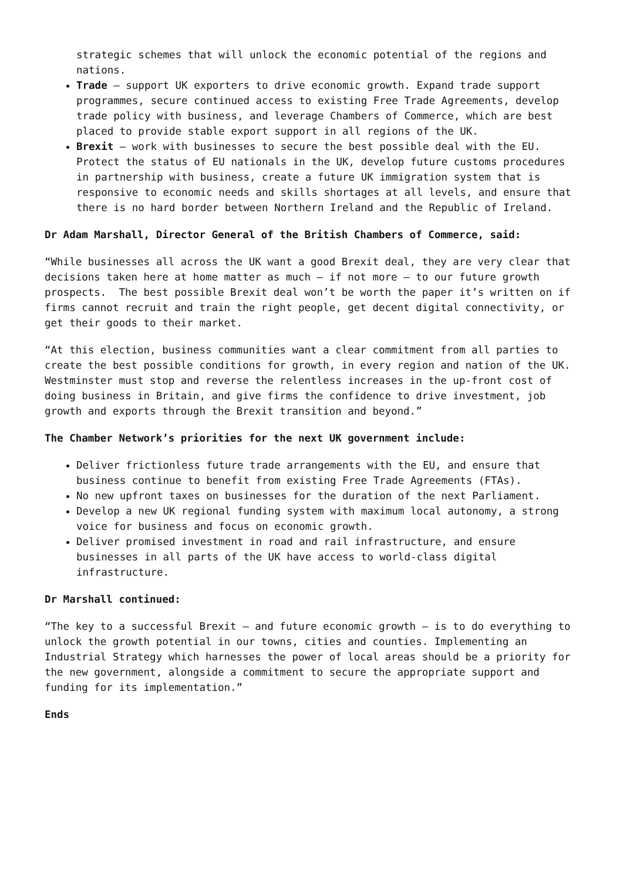strategic schemes that will unlock the economic potential of the regions and nations.
Trade – support UK exporters to drive economic growth. Expand trade support programmes, secure continued access to existing Free Trade Agreements, develop trade policy with business, and leverage Chambers of Commerce, which are best placed to provide stable export support in all regions of the UK.
Brexit – work with businesses to secure the best possible deal with the EU. Protect the status of EU nationals in the UK, develop future customs procedures in partnership with business, create a future UK immigration system that is responsive to economic needs and skills shortages at all levels, and ensure that there is no hard border between Northern Ireland and the Republic of Ireland.
Dr Adam Marshall, Director General of the British Chambers of Commerce, said:
“While businesses all across the UK want a good Brexit deal, they are very clear that decisions taken here at home matter as much – if not more – to our future growth prospects. The best possible Brexit deal won’t be worth the paper it’s written on if firms cannot recruit and train the right people, get decent digital connectivity, or get their goods to their market.
“At this election, business communities want a clear commitment from all parties to create the best possible conditions for growth, in every region and nation of the UK. Westminster must stop and reverse the relentless increases in the up-front cost of doing business in Britain, and give firms the confidence to drive investment, job growth and exports through the Brexit transition and beyond.”
The Chamber Network’s priorities for the next UK government include:
Deliver frictionless future trade arrangements with the EU, and ensure that business continue to benefit from existing Free Trade Agreements (FTAs).
No new upfront taxes on businesses for the duration of the next Parliament.
Develop a new UK regional funding system with maximum local autonomy, a strong voice for business and focus on economic growth.
Deliver promised investment in road and rail infrastructure, and ensure businesses in all parts of the UK have access to world-class digital infrastructure.
Dr Marshall continued:
“The key to a successful Brexit – and future economic growth – is to do everything to unlock the growth potential in our towns, cities and counties. Implementing an Industrial Strategy which harnesses the power of local areas should be a priority for the new government, alongside a commitment to secure the appropriate support and funding for its implementation.”
Ends